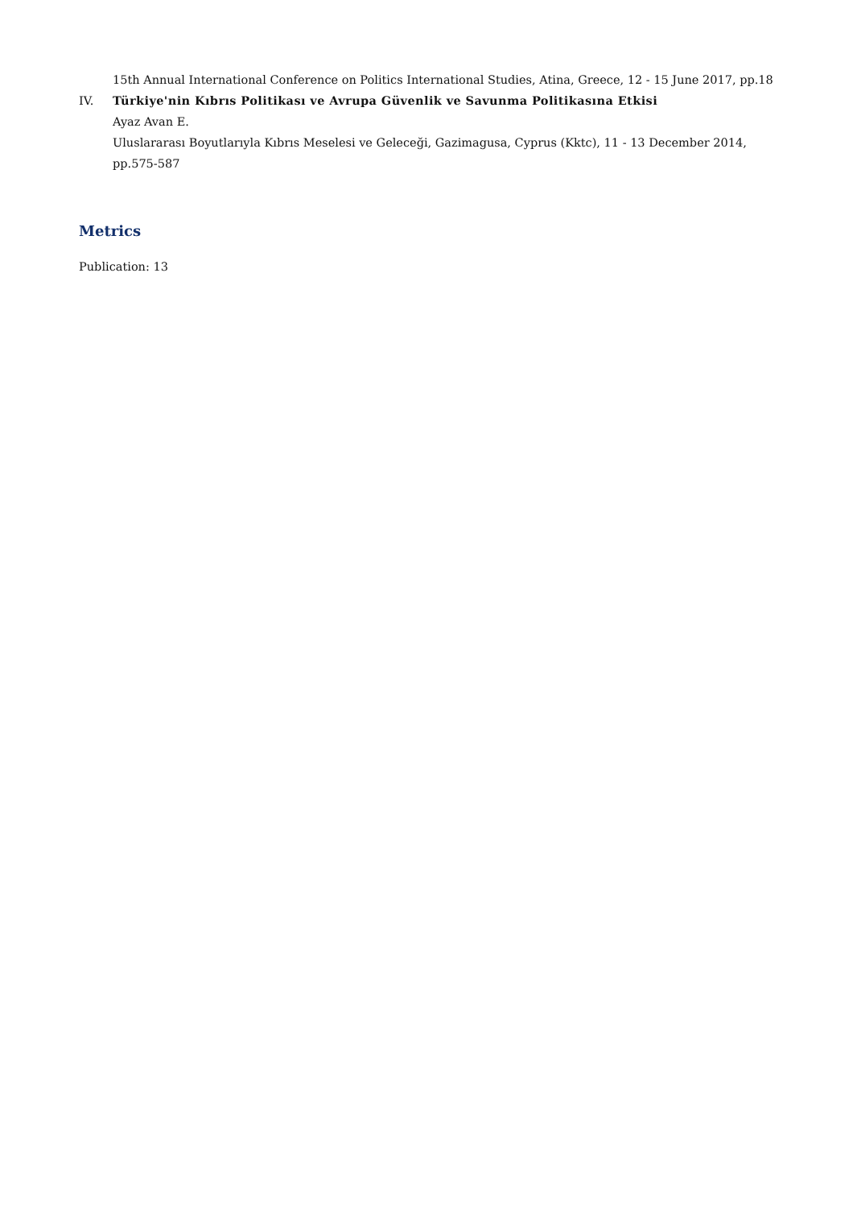15th Annual International Conference on Politics International Studies, Atina, Greece, 12 - 15 June 2017, pp.18
IV. Türkiye'nin Kıbrıs Politikası ve Avrupa Güvenlik ve Savunma Politikasına Etkisi
Ayaz Avan E.
Uluslararası Boyutlarıyla Kıbrıs Meselesi ve Geleceği, Gazimagusa, Cyprus (Kktc), 11 - 13 December 2014, pp.575-587
Metrics
Publication: 13